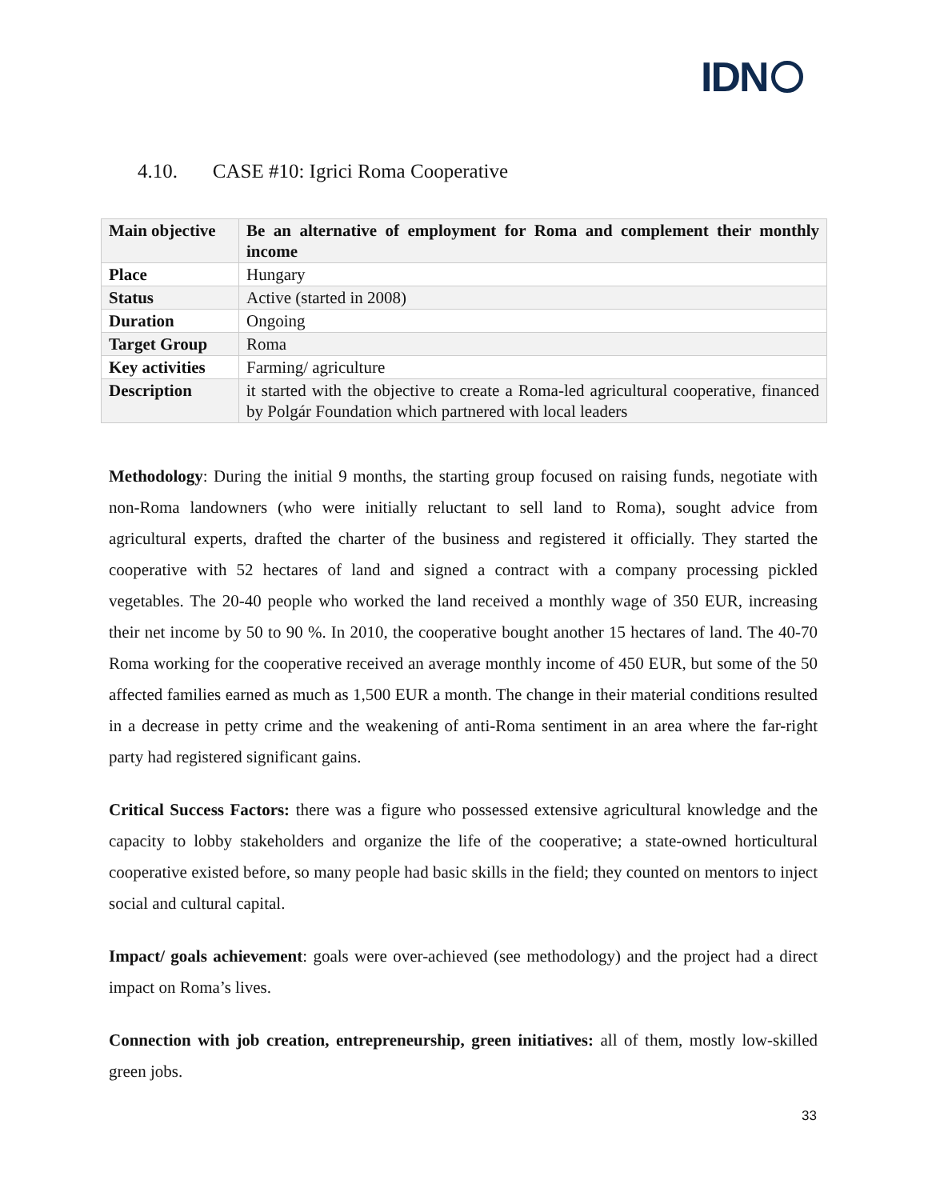IDN
4.10. CASE #10: Igrici Roma Cooperative
| Main objective | Be an alternative of employment for Roma and complement their monthly income |
| Place | Hungary |
| Status | Active (started in 2008) |
| Duration | Ongoing |
| Target Group | Roma |
| Key activities | Farming/ agriculture |
| Description | it started with the objective to create a Roma-led agricultural cooperative, financed by Polgár Foundation which partnered with local leaders |
Methodology: During the initial 9 months, the starting group focused on raising funds, negotiate with non-Roma landowners (who were initially reluctant to sell land to Roma), sought advice from agricultural experts, drafted the charter of the business and registered it officially. They started the cooperative with 52 hectares of land and signed a contract with a company processing pickled vegetables. The 20-40 people who worked the land received a monthly wage of 350 EUR, increasing their net income by 50 to 90 %. In 2010, the cooperative bought another 15 hectares of land. The 40-70 Roma working for the cooperative received an average monthly income of 450 EUR, but some of the 50 affected families earned as much as 1,500 EUR a month. The change in their material conditions resulted in a decrease in petty crime and the weakening of anti-Roma sentiment in an area where the far-right party had registered significant gains.
Critical Success Factors: there was a figure who possessed extensive agricultural knowledge and the capacity to lobby stakeholders and organize the life of the cooperative; a state-owned horticultural cooperative existed before, so many people had basic skills in the field; they counted on mentors to inject social and cultural capital.
Impact/ goals achievement: goals were over-achieved (see methodology) and the project had a direct impact on Roma’s lives.
Connection with job creation, entrepreneurship, green initiatives: all of them, mostly low-skilled green jobs.
33